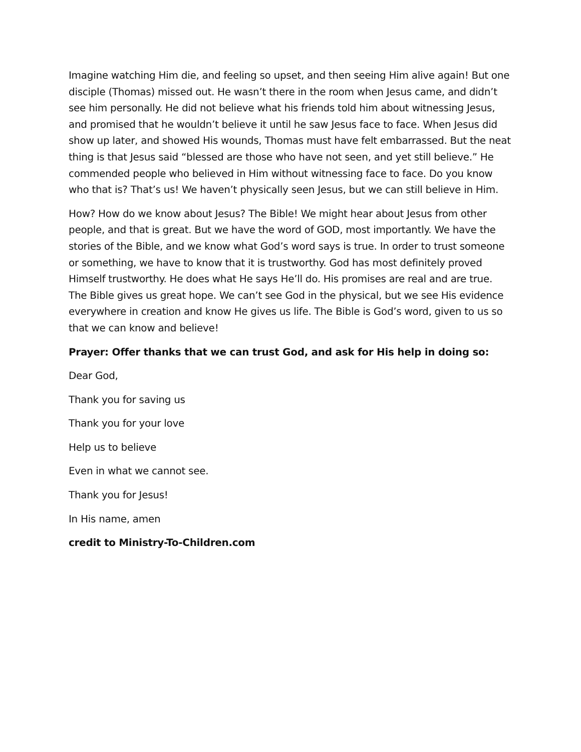Imagine watching Him die, and feeling so upset, and then seeing Him alive again! But one disciple (Thomas) missed out. He wasn’t there in the room when Jesus came, and didn’t see him personally. He did not believe what his friends told him about witnessing Jesus, and promised that he wouldn’t believe it until he saw Jesus face to face. When Jesus did show up later, and showed His wounds, Thomas must have felt embarrassed. But the neat thing is that Jesus said “blessed are those who have not seen, and yet still believe.” He commended people who believed in Him without witnessing face to face. Do you know who that is? That’s us! We haven’t physically seen Jesus, but we can still believe in Him.
How? How do we know about Jesus? The Bible! We might hear about Jesus from other people, and that is great. But we have the word of GOD, most importantly. We have the stories of the Bible, and we know what God’s word says is true. In order to trust someone or something, we have to know that it is trustworthy. God has most definitely proved Himself trustworthy. He does what He says He’ll do. His promises are real and are true. The Bible gives us great hope. We can’t see God in the physical, but we see His evidence everywhere in creation and know He gives us life. The Bible is God’s word, given to us so that we can know and believe!
Prayer: Offer thanks that we can trust God, and ask for His help in doing so:
Dear God,
Thank you for saving us
Thank you for your love
Help us to believe
Even in what we cannot see.
Thank you for Jesus!
In His name, amen
credit to Ministry-To-Children.com